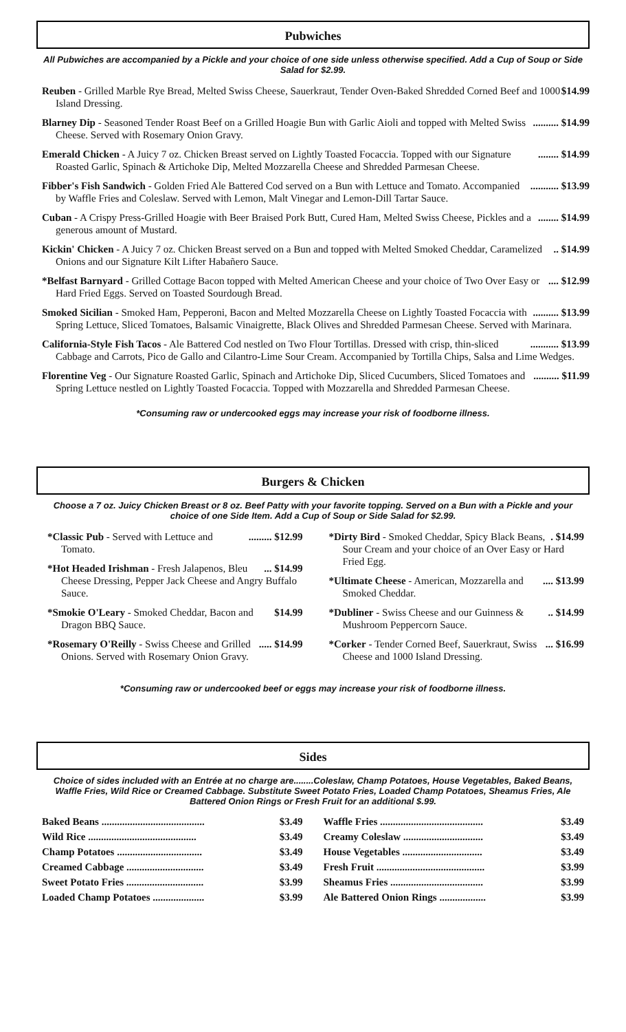Pubwiches
All Pubwiches are accompanied by a Pickle and your choice of one side unless otherwise specified. Add a Cup of Soup or Side Salad for $2.99.
$14.99 Reuben - Grilled Marble Rye Bread, Melted Swiss Cheese, Sauerkraut, Tender Oven-Baked Shredded Corned Beef and 1000 Island Dressing.
.......... $14.99 Blarney Dip - Seasoned Tender Roast Beef on a Grilled Hoagie Bun with Garlic Aioli and topped with Melted Swiss Cheese. Served with Rosemary Onion Gravy.
........ $14.99 Emerald Chicken - A Juicy 7 oz. Chicken Breast served on Lightly Toasted Focaccia. Topped with our Signature Roasted Garlic, Spinach & Artichoke Dip, Melted Mozzarella Cheese and Shredded Parmesan Cheese.
........... $13.99 Fibber's Fish Sandwich - Golden Fried Ale Battered Cod served on a Bun with Lettuce and Tomato. Accompanied by Waffle Fries and Coleslaw. Served with Lemon, Malt Vinegar and Lemon-Dill Tartar Sauce.
........ $14.99 Cuban - A Crispy Press-Grilled Hoagie with Beer Braised Pork Butt, Cured Ham, Melted Swiss Cheese, Pickles and a generous amount of Mustard.
.. $14.99 Kickin' Chicken - A Juicy 7 oz. Chicken Breast served on a Bun and topped with Melted Smoked Cheddar, Caramelized Onions and our Signature Kilt Lifter Habañero Sauce.
.... $12.99 *Belfast Barnyard - Grilled Cottage Bacon topped with Melted American Cheese and your choice of Two Over Easy or Hard Fried Eggs. Served on Toasted Sourdough Bread.
.......... $13.99 Smoked Sicilian - Smoked Ham, Pepperoni, Bacon and Melted Mozzarella Cheese on Lightly Toasted Focaccia with Spring Lettuce, Sliced Tomatoes, Balsamic Vinaigrette, Black Olives and Shredded Parmesan Cheese. Served with Marinara.
........... $13.99 California-Style Fish Tacos - Ale Battered Cod nestled on Two Flour Tortillas. Dressed with crisp, thin-sliced Cabbage and Carrots, Pico de Gallo and Cilantro-Lime Sour Cream. Accompanied by Tortilla Chips, Salsa and Lime Wedges.
.......... $11.99 Florentine Veg - Our Signature Roasted Garlic, Spinach and Artichoke Dip, Sliced Cucumbers, Sliced Tomatoes and Spring Lettuce nestled on Lightly Toasted Focaccia. Topped with Mozzarella and Shredded Parmesan Cheese.
*Consuming raw or undercooked eggs may increase your risk of foodborne illness.
Burgers & Chicken
Choose a 7 oz. Juicy Chicken Breast or 8 oz. Beef Patty with your favorite topping. Served on a Bun with a Pickle and your choice of one Side Item. Add a Cup of Soup or Side Salad for $2.99.
......... $12.99 *Classic Pub - Served with Lettuce and Tomato.
... $14.99 *Hot Headed Irishman - Fresh Jalapenos, Bleu Cheese Dressing, Pepper Jack Cheese and Angry Buffalo Sauce.
$14.99 *Smokie O'Leary - Smoked Cheddar, Bacon and Dragon BBQ Sauce.
..... $14.99 *Rosemary O'Reilly - Swiss Cheese and Grilled Onions. Served with Rosemary Onion Gravy.
. $14.99 *Dirty Bird - Smoked Cheddar, Spicy Black Beans, Sour Cream and your choice of an Over Easy or Hard Fried Egg.
.... $13.99 *Ultimate Cheese - American, Mozzarella and Smoked Cheddar.
.. $14.99 *Dubliner - Swiss Cheese and our Guinness & Mushroom Peppercorn Sauce.
... $16.99 *Corker - Tender Corned Beef, Sauerkraut, Swiss Cheese and 1000 Island Dressing.
*Consuming raw or undercooked beef or eggs may increase your risk of foodborne illness.
Sides
Choice of sides included with an Entrée at no charge are........Coleslaw, Champ Potatoes, House Vegetables, Baked Beans, Waffle Fries, Wild Rice or Creamed Cabbage. Substitute Sweet Potato Fries, Loaded Champ Potatoes, Sheamus Fries, Ale Battered Onion Rings or Fresh Fruit for an additional $.99.
Baked Beans ........................................ $3.49
Wild Rice .......................................... $3.49
Champ Potatoes ................................. $3.49
Creamed Cabbage .............................. $3.49
Sweet Potato Fries .............................. $3.99
Loaded Champ Potatoes .................... $3.99
Waffle Fries ........................................ $3.49
Creamy Coleslaw ............................... $3.49
House Vegetables ............................... $3.49
Fresh Fruit .......................................... $3.99
Sheamus Fries .................................... $3.99
Ale Battered Onion Rings .................. $3.99